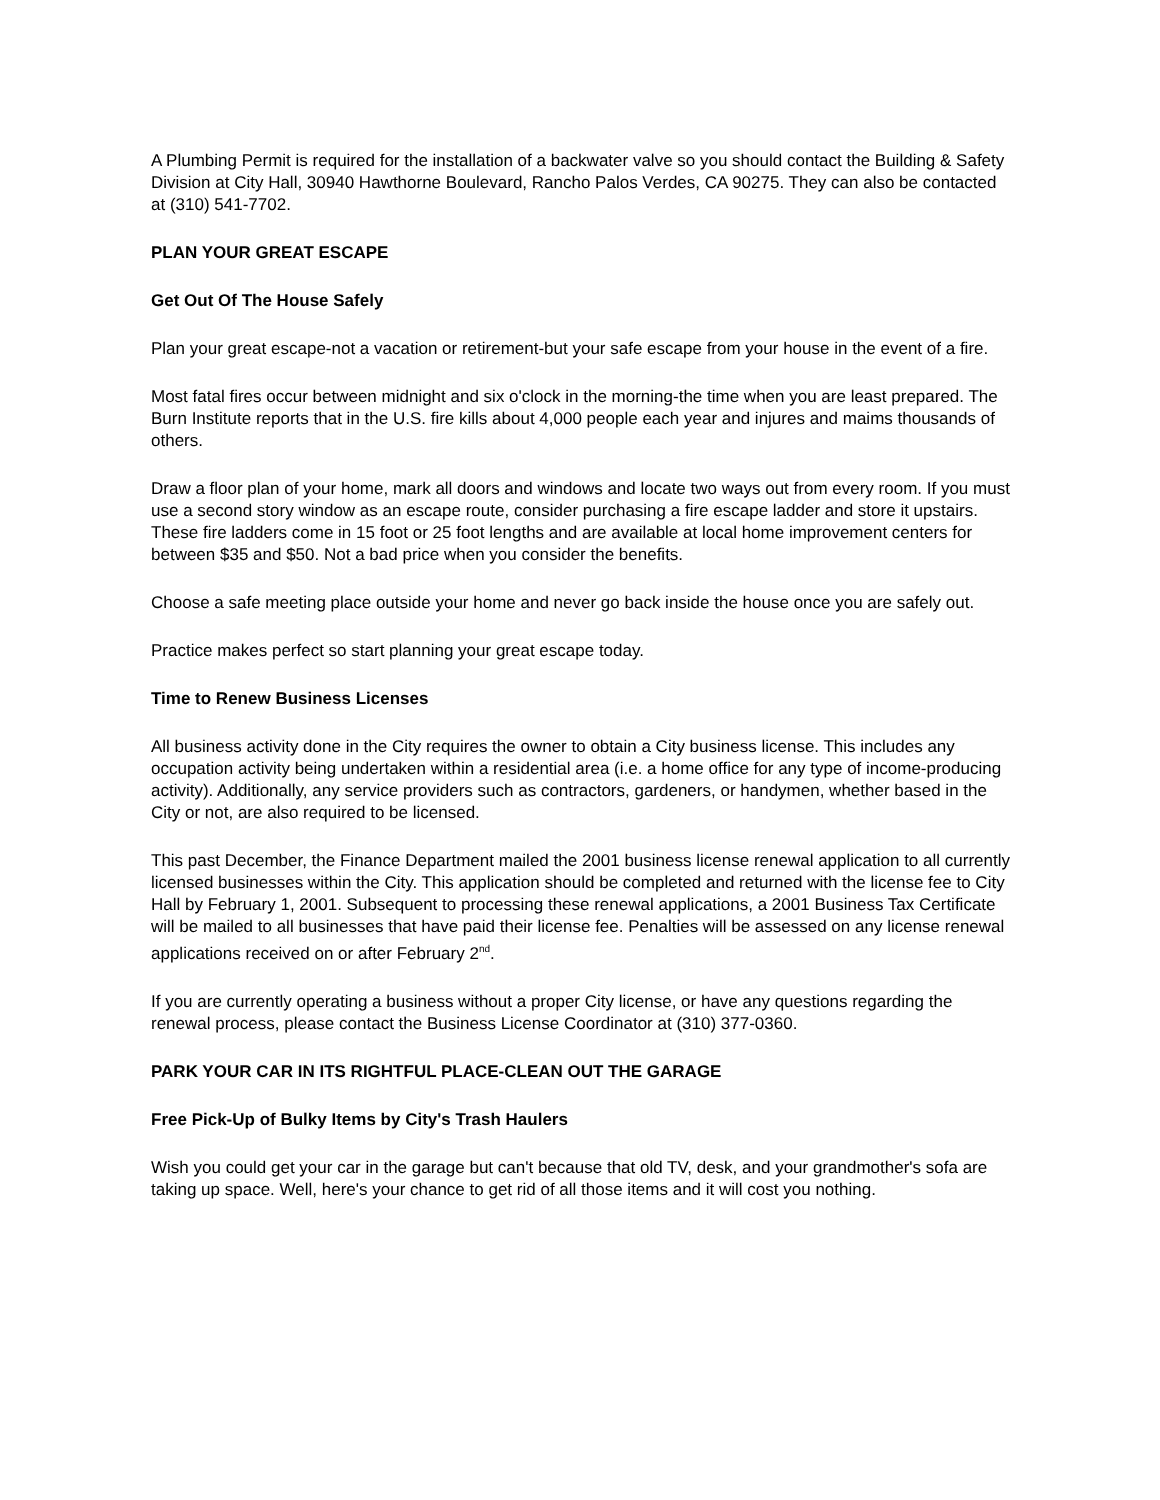A Plumbing Permit is required for the installation of a backwater valve so you should contact the Building & Safety Division at City Hall, 30940 Hawthorne Boulevard, Rancho Palos Verdes, CA 90275. They can also be contacted at (310) 541-7702.
PLAN YOUR GREAT ESCAPE
Get Out Of The House Safely
Plan your great escape-not a vacation or retirement-but your safe escape from your house in the event of a fire.
Most fatal fires occur between midnight and six o'clock in the morning-the time when you are least prepared. The Burn Institute reports that in the U.S. fire kills about 4,000 people each year and injures and maims thousands of others.
Draw a floor plan of your home, mark all doors and windows and locate two ways out from every room. If you must use a second story window as an escape route, consider purchasing a fire escape ladder and store it upstairs. These fire ladders come in 15 foot or 25 foot lengths and are available at local home improvement centers for between $35 and $50. Not a bad price when you consider the benefits.
Choose a safe meeting place outside your home and never go back inside the house once you are safely out.
Practice makes perfect so start planning your great escape today.
Time to Renew Business Licenses
All business activity done in the City requires the owner to obtain a City business license. This includes any occupation activity being undertaken within a residential area (i.e. a home office for any type of income-producing activity). Additionally, any service providers such as contractors, gardeners, or handymen, whether based in the City or not, are also required to be licensed.
This past December, the Finance Department mailed the 2001 business license renewal application to all currently licensed businesses within the City. This application should be completed and returned with the license fee to City Hall by February 1, 2001. Subsequent to processing these renewal applications, a 2001 Business Tax Certificate will be mailed to all businesses that have paid their license fee. Penalties will be assessed on any license renewal applications received on or after February 2<sup>nd</sup>.
If you are currently operating a business without a proper City license, or have any questions regarding the renewal process, please contact the Business License Coordinator at (310) 377-0360.
PARK YOUR CAR IN ITS RIGHTFUL PLACE-CLEAN OUT THE GARAGE
Free Pick-Up of Bulky Items by City's Trash Haulers
Wish you could get your car in the garage but can't because that old TV, desk, and your grandmother's sofa are taking up space. Well, here's your chance to get rid of all those items and it will cost you nothing.